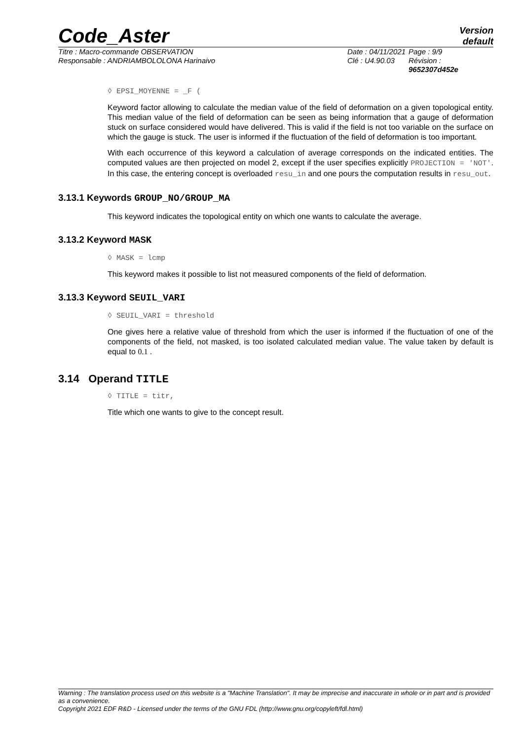Code_Aster
Version
default
Titre : Macro-commande OBSERVATION
Responsable : ANDRIAMBOLOLONA Harinaivo
Date : 04/11/2021
Clé : U4.90.03
Page : 9/9
Révision :
9652307d452e
◊ EPSI_MOYENNE = _F (
Keyword factor allowing to calculate the median value of the field of deformation on a given topological entity. This median value of the field of deformation can be seen as being information that a gauge of deformation stuck on surface considered would have delivered. This is valid if the field is not too variable on the surface on which the gauge is stuck. The user is informed if the fluctuation of the field of deformation is too important.
With each occurrence of this keyword a calculation of average corresponds on the indicated entities. The computed values are then projected on model 2, except if the user specifies explicitly PROJECTION = 'NOT'. In this case, the entering concept is overloaded resu_in and one pours the computation results in resu_out.
3.13.1 Keywords GROUP_NO/GROUP_MA
This keyword indicates the topological entity on which one wants to calculate the average.
3.13.2 Keyword MASK
◊ MASK = lcmp
This keyword makes it possible to list not measured components of the field of deformation.
3.13.3 Keyword SEUIL_VARI
◊ SEUIL_VARI = threshold
One gives here a relative value of threshold from which the user is informed if the fluctuation of one of the components of the field, not masked, is too isolated calculated median value. The value taken by default is equal to 0.1 .
3.14 Operand TITLE
◊ TITLE = titr,
Title which one wants to give to the concept result.
Warning : The translation process used on this website is a "Machine Translation". It may be imprecise and inaccurate in whole or in part and is provided as a convenience.
Copyright 2021 EDF R&D - Licensed under the terms of the GNU FDL (http://www.gnu.org/copyleft/fdl.html)